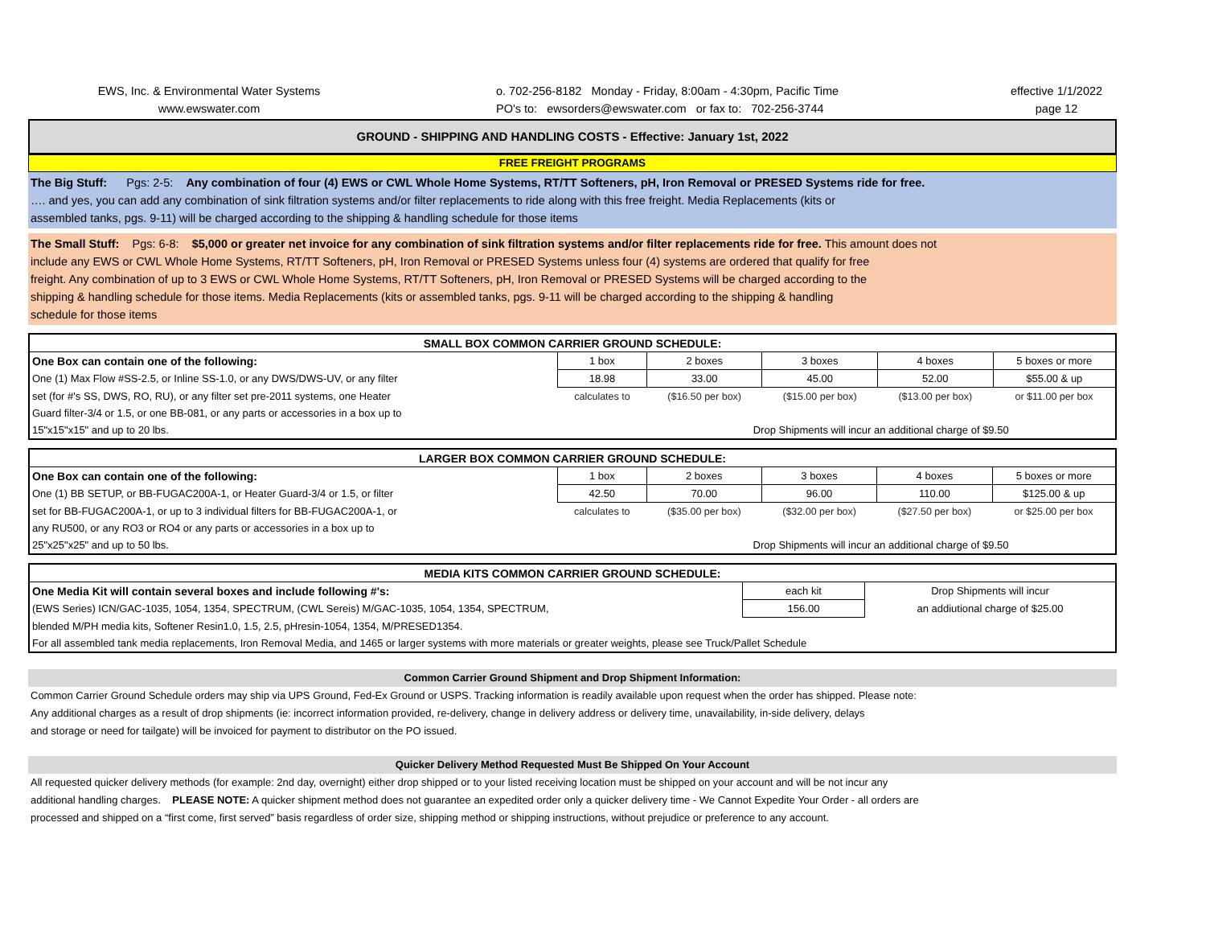EWS, Inc. & Environmental Water Systems
www.ewswater.com
o. 702-256-8182 Monday - Friday, 8:00am - 4:30pm, Pacific Time
PO's to: ewsorders@ewswater.com or fax to: 702-256-3744
effective 1/1/2022
page 12
GROUND - SHIPPING AND HANDLING COSTS - Effective: January 1st, 2022
FREE FREIGHT PROGRAMS
The Big Stuff: Pgs: 2-5: Any combination of four (4) EWS or CWL Whole Home Systems, RT/TT Softeners, pH, Iron Removal or PRESED Systems ride for free.
…. and yes, you can add any combination of sink filtration systems and/or filter replacements to ride along with this free freight. Media Replacements (kits or
assembled tanks, pgs. 9-11) will be charged according to the shipping & handling schedule for those items
The Small Stuff: Pgs: 6-8: $5,000 or greater net invoice for any combination of sink filtration systems and/or filter replacements ride for free. This amount does not
include any EWS or CWL Whole Home Systems, RT/TT Softeners, pH, Iron Removal or PRESED Systems unless four (4) systems are ordered that qualify for free
freight. Any combination of up to 3 EWS or CWL Whole Home Systems, RT/TT Softeners, pH, Iron Removal or PRESED Systems will be charged according to the
shipping & handling schedule for those items. Media Replacements (kits or assembled tanks, pgs. 9-11 will be charged according to the shipping & handling
schedule for those items
| SMALL BOX COMMON CARRIER GROUND SCHEDULE: | | | | | |
| One Box can contain one of the following: | 1 box | 2 boxes | 3 boxes | 4 boxes | 5 boxes or more |
| One (1) Max Flow #SS-2.5, or Inline SS-1.0, or any DWS/DWS-UV, or any filter | 18.98 | 33.00 | 45.00 | 52.00 | $55.00 & up |
| set (for #'s SS, DWS, RO, RU), or any filter set pre-2011 systems, one Heater | calculates to | ($16.50 per box) | ($15.00 per box) | ($13.00 per box) | or $11.00 per box |
| Guard filter-3/4 or 1.5, or one BB-081, or any parts or accessories in a box up to | | | | | |
| 15"x15"x15" and up to 20 lbs. | | Drop Shipments will incur an additional charge of $9.50 | | | |
| LARGER BOX COMMON CARRIER GROUND SCHEDULE: | | | | | |
| One Box can contain one of the following: | 1 box | 2 boxes | 3 boxes | 4 boxes | 5 boxes or more |
| One (1) BB SETUP, or BB-FUGAC200A-1, or Heater Guard-3/4 or 1.5, or filter | 42.50 | 70.00 | 96.00 | 110.00 | $125.00 & up |
| set for BB-FUGAC200A-1, or up to 3 individual filters for BB-FUGAC200A-1, or | calculates to | ($35.00 per box) | ($32.00 per box) | ($27.50 per box) | or $25.00 per box |
| any RU500, or any RO3 or RO4 or any parts or accessories in a box up to | | | | | |
| 25"x25"x25" and up to 50 lbs. | | Drop Shipments will incur an additional charge of $9.50 | | | |
| MEDIA KITS COMMON CARRIER GROUND SCHEDULE: | | |
| One Media Kit will contain several boxes and include following #'s: | each kit | Drop Shipments will incur |
| (EWS Series) ICN/GAC-1035, 1054, 1354, SPECTRUM, (CWL Sereis) M/GAC-1035, 1054, 1354, SPECTRUM, | 156.00 | an addiutional charge of $25.00 |
| blended M/PH media kits, Softener Resin1.0, 1.5, 2.5, pHresin-1054, 1354, M/PRESED1354. | | |
| For all assembled tank media replacements, Iron Removal Media, and 1465 or larger systems with more materials or greater weights, please see Truck/Pallet Schedule | | |
Common Carrier Ground Shipment and Drop Shipment Information:
Common Carrier Ground Schedule orders may ship via UPS Ground, Fed-Ex Ground or USPS. Tracking information is readily available upon request when the order has shipped. Please note:
Any additional charges as a result of drop shipments (ie: incorrect information provided, re-delivery, change in delivery address or delivery time, unavailability, in-side delivery, delays
and storage or need for tailgate) will be invoiced for payment to distributor on the PO issued.
Quicker Delivery Method Requested Must Be Shipped On Your Account
All requested quicker delivery methods (for example: 2nd day, overnight) either drop shipped or to your listed receiving location must be shipped on your account and will be not incur any
additional handling charges. PLEASE NOTE: A quicker shipment method does not guarantee an expedited order only a quicker delivery time - We Cannot Expedite Your Order - all orders are
processed and shipped on a “first come, first served” basis regardless of order size, shipping method or shipping instructions, without prejudice or preference to any account.